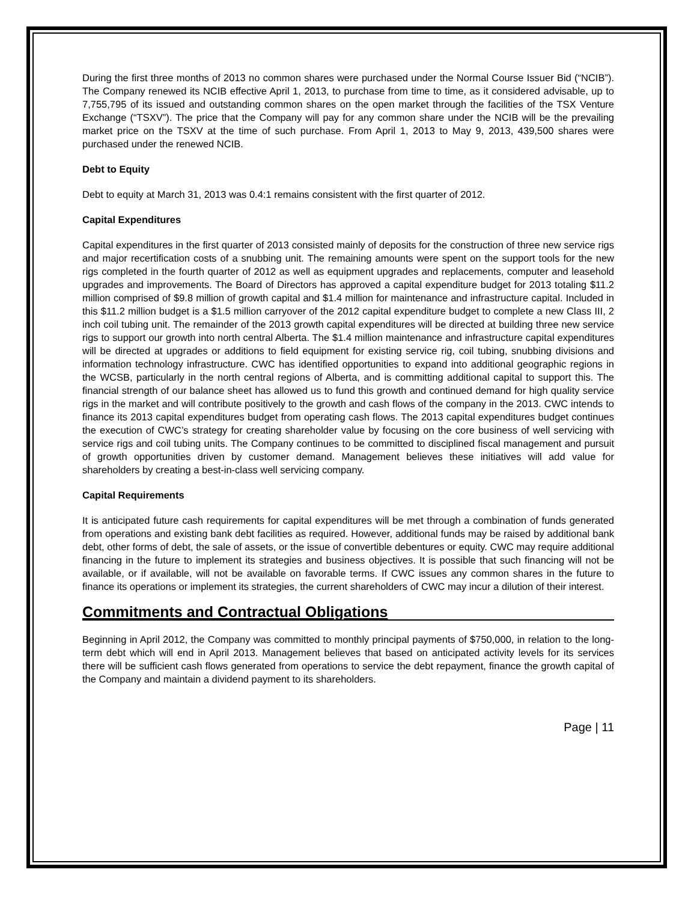During the first three months of 2013 no common shares were purchased under the Normal Course Issuer Bid (“NCIB”). The Company renewed its NCIB effective April 1, 2013, to purchase from time to time, as it considered advisable, up to 7,755,795 of its issued and outstanding common shares on the open market through the facilities of the TSX Venture Exchange (“TSXV”). The price that the Company will pay for any common share under the NCIB will be the prevailing market price on the TSXV at the time of such purchase. From April 1, 2013 to May 9, 2013, 439,500 shares were purchased under the renewed NCIB.
Debt to Equity
Debt to equity at March 31, 2013 was 0.4:1 remains consistent with the first quarter of 2012.
Capital Expenditures
Capital expenditures in the first quarter of 2013 consisted mainly of deposits for the construction of three new service rigs and major recertification costs of a snubbing unit. The remaining amounts were spent on the support tools for the new rigs completed in the fourth quarter of 2012 as well as equipment upgrades and replacements, computer and leasehold upgrades and improvements. The Board of Directors has approved a capital expenditure budget for 2013 totaling $11.2 million comprised of $9.8 million of growth capital and $1.4 million for maintenance and infrastructure capital. Included in this $11.2 million budget is a $1.5 million carryover of the 2012 capital expenditure budget to complete a new Class III, 2 inch coil tubing unit. The remainder of the 2013 growth capital expenditures will be directed at building three new service rigs to support our growth into north central Alberta. The $1.4 million maintenance and infrastructure capital expenditures will be directed at upgrades or additions to field equipment for existing service rig, coil tubing, snubbing divisions and information technology infrastructure. CWC has identified opportunities to expand into additional geographic regions in the WCSB, particularly in the north central regions of Alberta, and is committing additional capital to support this. The financial strength of our balance sheet has allowed us to fund this growth and continued demand for high quality service rigs in the market and will contribute positively to the growth and cash flows of the company in the 2013. CWC intends to finance its 2013 capital expenditures budget from operating cash flows. The 2013 capital expenditures budget continues the execution of CWC’s strategy for creating shareholder value by focusing on the core business of well servicing with service rigs and coil tubing units. The Company continues to be committed to disciplined fiscal management and pursuit of growth opportunities driven by customer demand. Management believes these initiatives will add value for shareholders by creating a best-in-class well servicing company.
Capital Requirements
It is anticipated future cash requirements for capital expenditures will be met through a combination of funds generated from operations and existing bank debt facilities as required. However, additional funds may be raised by additional bank debt, other forms of debt, the sale of assets, or the issue of convertible debentures or equity. CWC may require additional financing in the future to implement its strategies and business objectives. It is possible that such financing will not be available, or if available, will not be available on favorable terms. If CWC issues any common shares in the future to finance its operations or implement its strategies, the current shareholders of CWC may incur a dilution of their interest.
Commitments and Contractual Obligations
Beginning in April 2012, the Company was committed to monthly principal payments of $750,000, in relation to the long-term debt which will end in April 2013. Management believes that based on anticipated activity levels for its services there will be sufficient cash flows generated from operations to service the debt repayment, finance the growth capital of the Company and maintain a dividend payment to its shareholders.
Page | 11